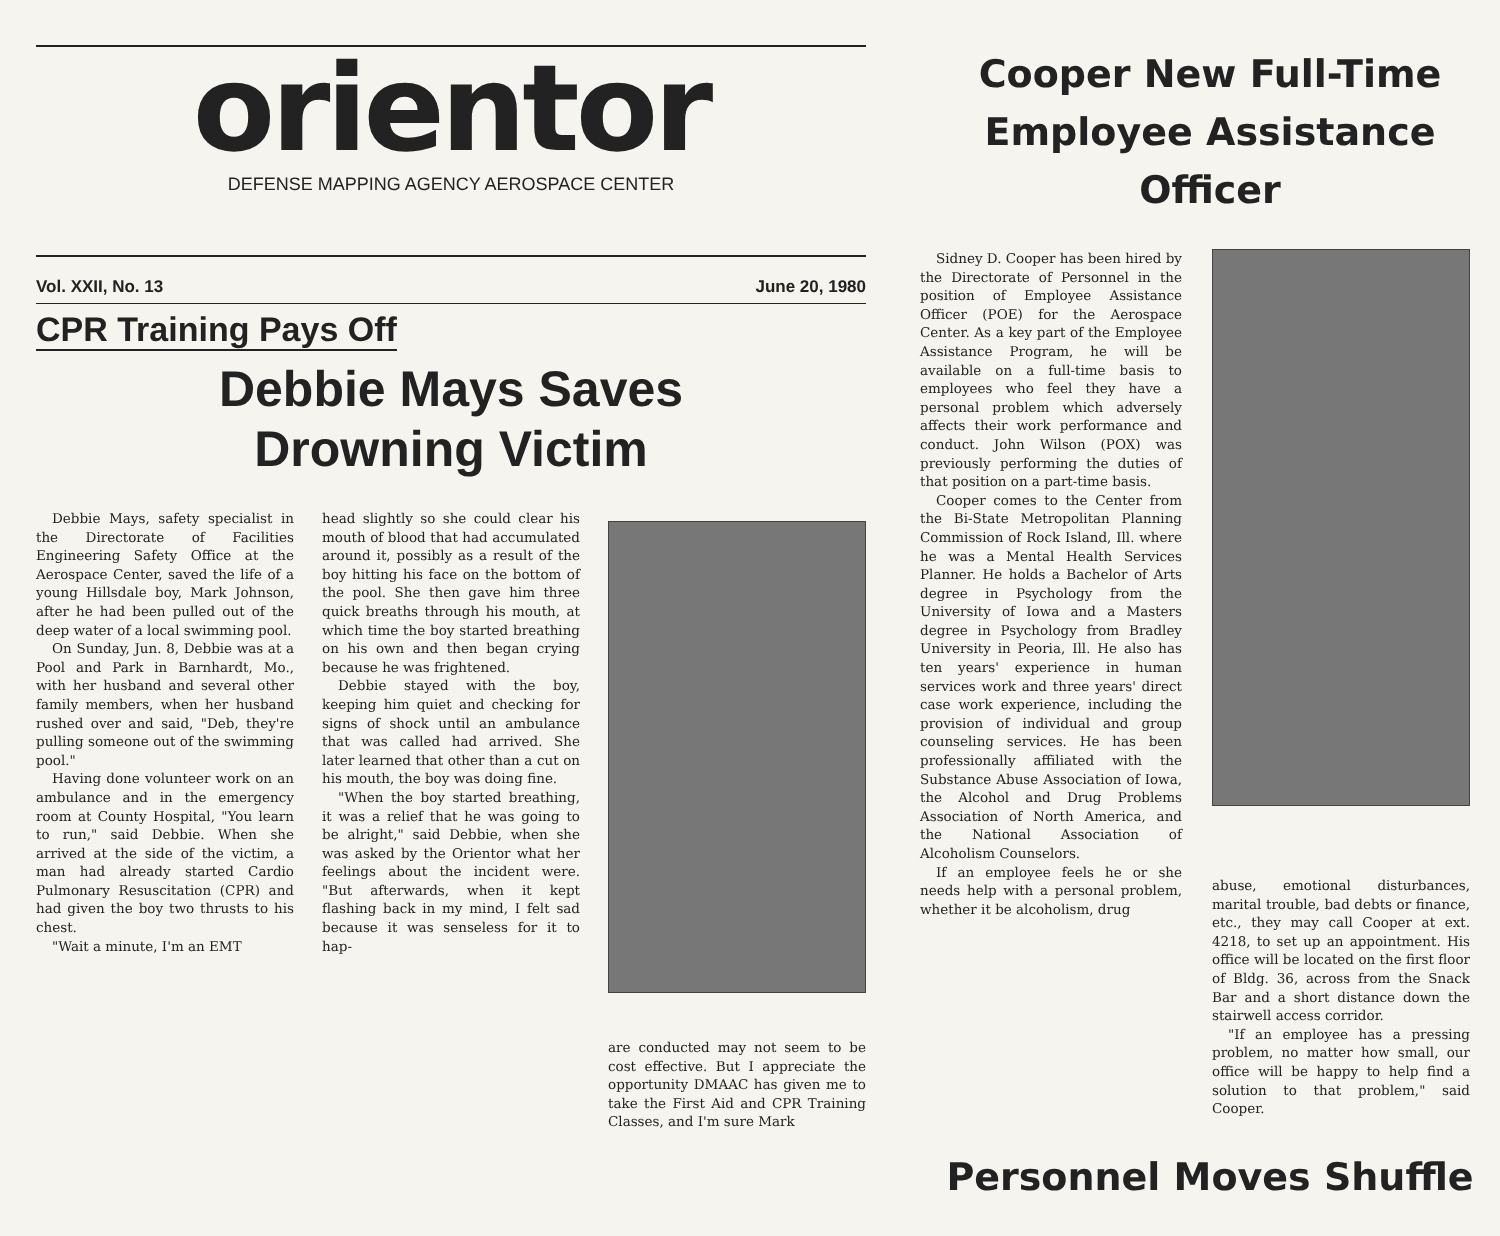orientor
DEFENSE MAPPING AGENCY AEROSPACE CENTER
Vol. XXII, No. 13 June 20, 1980
CPR Training Pays Off
Debbie Mays Saves
Drowning Victim
Debbie Mays, safety specialist in the Directorate of Facilities Engineering Safety Office at the Aerospace Center, saved the life of a young Hillsdale boy, Mark Johnson, after he had been pulled out of the deep water of a local swimming pool.
On Sunday, Jun. 8, Debbie was at a Pool and Park in Barnhardt, Mo., with her husband and several other family members, when her husband rushed over and said, "Deb, they're pulling someone out of the swimming pool."
Having done volunteer work on an ambulance and in the emergency room at County Hospital, "You learn to run," said Debbie. When she arrived at the side of the victim, a man had already started Cardio Pulmonary Resuscitation (CPR) and had given the boy two thrusts to his chest.
"Wait a minute, I'm an EMT
head slightly so she could clear his mouth of blood that had accumulated around it, possibly as a result of the boy hitting his face on the bottom of the pool. She then gave him three quick breaths through his mouth, at which time the boy started breathing on his own and then began crying because he was frightened.
Debbie stayed with the boy, keeping him quiet and checking for signs of shock until an ambulance that was called had arrived. She later learned that other than a cut on his mouth, the boy was doing fine.
"When the boy started breathing, it was a relief that he was going to be alright," said Debbie, when she was asked by the Orientor what her feelings about the incident were. "But afterwards, when it kept flashing back in my mind, I felt sad because it was senseless for it to hap-
are conducted may not seem to be cost effective. But I appreciate the opportunity DMAAC has given me to take the First Aid and CPR Training Classes, and I'm sure Mark
Cooper New Full-Time
Employee Assistance Officer
Sidney D. Cooper has been hired by the Directorate of Personnel in the position of Employee Assistance Officer (POE) for the Aerospace Center. As a key part of the Employee Assistance Program, he will be available on a full-time basis to employees who feel they have a personal problem which adversely affects their work performance and conduct. John Wilson (POX) was previously performing the duties of that position on a part-time basis.
Cooper comes to the Center from the Bi-State Metropolitan Planning Commission of Rock Island, Ill. where he was a Mental Health Services Planner. He holds a Bachelor of Arts degree in Psychology from the University of Iowa and a Masters degree in Psychology from Bradley University in Peoria, Ill. He also has ten years' experience in human services work and three years' direct case work experience, including the provision of individual and group counseling services. He has been professionally affiliated with the Substance Abuse Association of Iowa, the Alcohol and Drug Problems Association of North America, and the National Association of Alcoholism Counselors.
If an employee feels he or she needs help with a personal problem, whether it be alcoholism, drug
abuse, emotional disturbances, marital trouble, bad debts or finance, etc., they may call Cooper at ext. 4218, to set up an appointment. His office will be located on the first floor of Bldg. 36, across from the Snack Bar and a short distance down the stairwell access corridor.
"If an employee has a pressing problem, no matter how small, our office will be happy to help find a solution to that problem," said Cooper.
Personnel Moves Shuffle